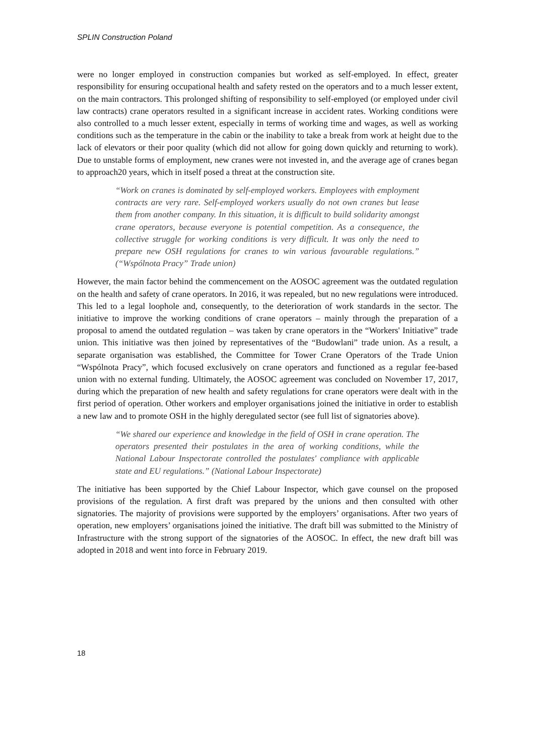SPLIN Construction Poland
were no longer employed in construction companies but worked as self-employed. In effect, greater responsibility for ensuring occupational health and safety rested on the operators and to a much lesser extent, on the main contractors. This prolonged shifting of responsibility to self-employed (or employed under civil law contracts) crane operators resulted in a significant increase in accident rates. Working conditions were also controlled to a much lesser extent, especially in terms of working time and wages, as well as working conditions such as the temperature in the cabin or the inability to take a break from work at height due to the lack of elevators or their poor quality (which did not allow for going down quickly and returning to work). Due to unstable forms of employment, new cranes were not invested in, and the average age of cranes began to approach20 years, which in itself posed a threat at the construction site.
“Work on cranes is dominated by self-employed workers. Employees with employment contracts are very rare. Self-employed workers usually do not own cranes but lease them from another company. In this situation, it is difficult to build solidarity amongst crane operators, because everyone is potential competition. As a consequence, the collective struggle for working conditions is very difficult. It was only the need to prepare new OSH regulations for cranes to win various favourable regulations.” (“Wspólnota Pracy” Trade union)
However, the main factor behind the commencement on the AOSOC agreement was the outdated regulation on the health and safety of crane operators. In 2016, it was repealed, but no new regulations were introduced. This led to a legal loophole and, consequently, to the deterioration of work standards in the sector. The initiative to improve the working conditions of crane operators – mainly through the preparation of a proposal to amend the outdated regulation – was taken by crane operators in the “Workers' Initiative” trade union. This initiative was then joined by representatives of the “Budowlani” trade union. As a result, a separate organisation was established, the Committee for Tower Crane Operators of the Trade Union “Wspólnota Pracy”, which focused exclusively on crane operators and functioned as a regular fee-based union with no external funding. Ultimately, the AOSOC agreement was concluded on November 17, 2017, during which the preparation of new health and safety regulations for crane operators were dealt with in the first period of operation. Other workers and employer organisations joined the initiative in order to establish a new law and to promote OSH in the highly deregulated sector (see full list of signatories above).
“We shared our experience and knowledge in the field of OSH in crane operation. The operators presented their postulates in the area of working conditions, while the National Labour Inspectorate controlled the postulates' compliance with applicable state and EU regulations.” (National Labour Inspectorate)
The initiative has been supported by the Chief Labour Inspector, which gave counsel on the proposed provisions of the regulation. A first draft was prepared by the unions and then consulted with other signatories. The majority of provisions were supported by the employers’ organisations. After two years of operation, new employers’ organisations joined the initiative. The draft bill was submitted to the Ministry of Infrastructure with the strong support of the signatories of the AOSOC. In effect, the new draft bill was adopted in 2018 and went into force in February 2019.
18